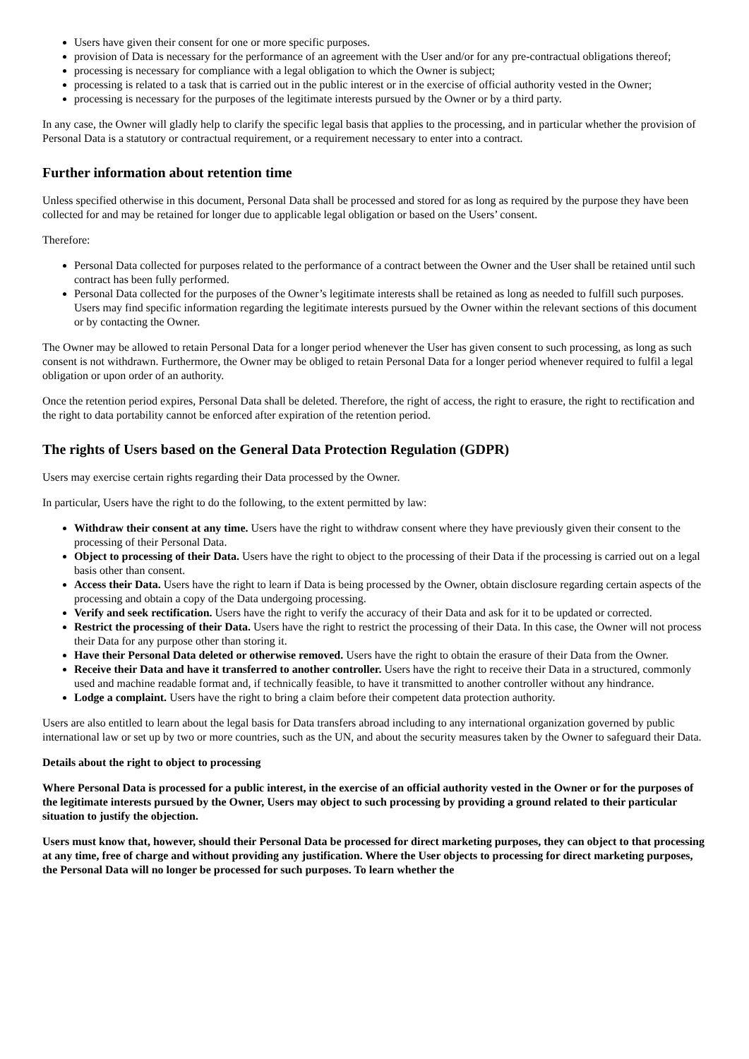Users have given their consent for one or more specific purposes.
provision of Data is necessary for the performance of an agreement with the User and/or for any pre-contractual obligations thereof;
processing is necessary for compliance with a legal obligation to which the Owner is subject;
processing is related to a task that is carried out in the public interest or in the exercise of official authority vested in the Owner;
processing is necessary for the purposes of the legitimate interests pursued by the Owner or by a third party.
In any case, the Owner will gladly help to clarify the specific legal basis that applies to the processing, and in particular whether the provision of Personal Data is a statutory or contractual requirement, or a requirement necessary to enter into a contract.
Further information about retention time
Unless specified otherwise in this document, Personal Data shall be processed and stored for as long as required by the purpose they have been collected for and may be retained for longer due to applicable legal obligation or based on the Users’ consent.
Therefore:
Personal Data collected for purposes related to the performance of a contract between the Owner and the User shall be retained until such contract has been fully performed.
Personal Data collected for the purposes of the Owner’s legitimate interests shall be retained as long as needed to fulfill such purposes. Users may find specific information regarding the legitimate interests pursued by the Owner within the relevant sections of this document or by contacting the Owner.
The Owner may be allowed to retain Personal Data for a longer period whenever the User has given consent to such processing, as long as such consent is not withdrawn. Furthermore, the Owner may be obliged to retain Personal Data for a longer period whenever required to fulfil a legal obligation or upon order of an authority.
Once the retention period expires, Personal Data shall be deleted. Therefore, the right of access, the right to erasure, the right to rectification and the right to data portability cannot be enforced after expiration of the retention period.
The rights of Users based on the General Data Protection Regulation (GDPR)
Users may exercise certain rights regarding their Data processed by the Owner.
In particular, Users have the right to do the following, to the extent permitted by law:
Withdraw their consent at any time. Users have the right to withdraw consent where they have previously given their consent to the processing of their Personal Data.
Object to processing of their Data. Users have the right to object to the processing of their Data if the processing is carried out on a legal basis other than consent.
Access their Data. Users have the right to learn if Data is being processed by the Owner, obtain disclosure regarding certain aspects of the processing and obtain a copy of the Data undergoing processing.
Verify and seek rectification. Users have the right to verify the accuracy of their Data and ask for it to be updated or corrected.
Restrict the processing of their Data. Users have the right to restrict the processing of their Data. In this case, the Owner will not process their Data for any purpose other than storing it.
Have their Personal Data deleted or otherwise removed. Users have the right to obtain the erasure of their Data from the Owner.
Receive their Data and have it transferred to another controller. Users have the right to receive their Data in a structured, commonly used and machine readable format and, if technically feasible, to have it transmitted to another controller without any hindrance.
Lodge a complaint. Users have the right to bring a claim before their competent data protection authority.
Users are also entitled to learn about the legal basis for Data transfers abroad including to any international organization governed by public international law or set up by two or more countries, such as the UN, and about the security measures taken by the Owner to safeguard their Data.
Details about the right to object to processing
Where Personal Data is processed for a public interest, in the exercise of an official authority vested in the Owner or for the purposes of the legitimate interests pursued by the Owner, Users may object to such processing by providing a ground related to their particular situation to justify the objection.
Users must know that, however, should their Personal Data be processed for direct marketing purposes, they can object to that processing at any time, free of charge and without providing any justification. Where the User objects to processing for direct marketing purposes, the Personal Data will no longer be processed for such purposes. To learn whether the